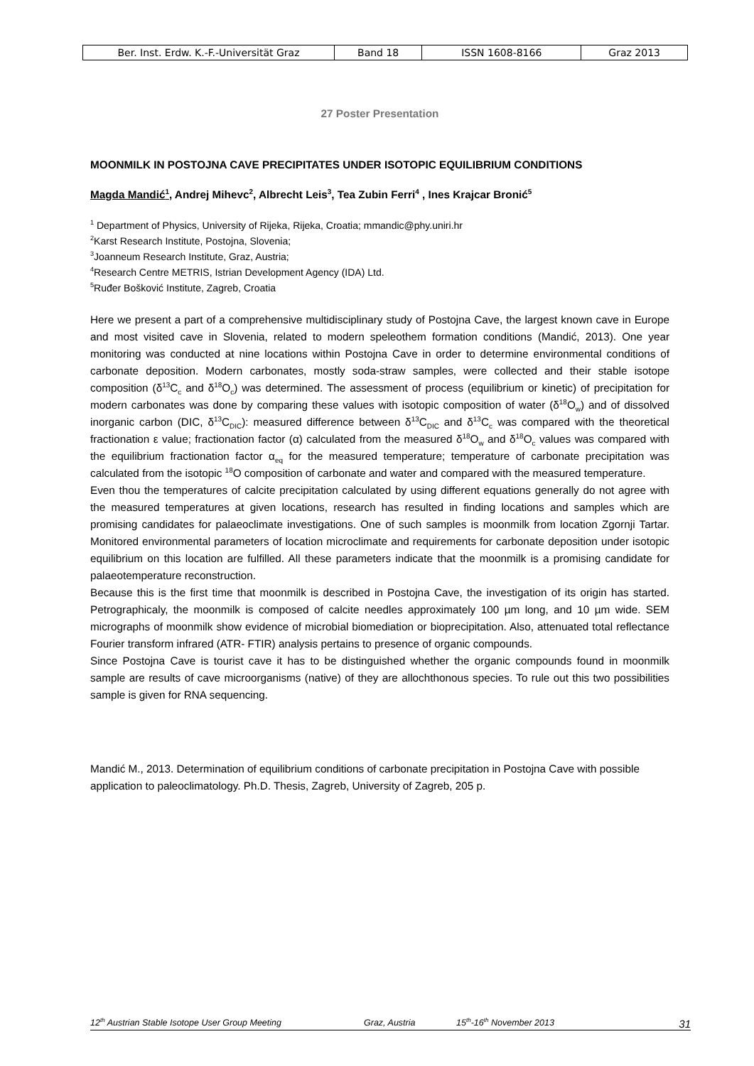| Ber. Inst. Erdw. K.-F.-Universität Graz | Band 18 | ISSN 1608-8166 | Graz 2013 |
27 Poster Presentation
MOONMILK IN POSTOJNA CAVE PRECIPITATES UNDER ISOTOPIC EQUILIBRIUM CONDITIONS
Magda Mandić<sup>1</sup>, Andrej Mihevc<sup>2</sup>, Albrecht Leis<sup>3</sup>, Tea Zubin Ferri<sup>4</sup> , Ines Krajcar Bronić<sup>5</sup>
<sup>1</sup> Department of Physics, University of Rijeka, Rijeka, Croatia; mmandic@phy.uniri.hr
<sup>2</sup> Karst Research Institute, Postojna, Slovenia;
<sup>3</sup> Joanneum Research Institute, Graz, Austria;
<sup>4</sup> Research Centre METRIS, Istrian Development Agency (IDA) Ltd.
<sup>5</sup> Ruđer Bošković Institute, Zagreb, Croatia
Here we present a part of a comprehensive multidisciplinary study of Postojna Cave, the largest known cave in Europe and most visited cave in Slovenia, related to modern speleothem formation conditions (Mandić, 2013). One year monitoring was conducted at nine locations within Postojna Cave in order to determine environmental conditions of carbonate deposition. Modern carbonates, mostly soda-straw samples, were collected and their stable isotope composition (δ<sup>13</sup>C<sub>c</sub> and δ<sup>18</sup>O<sub>c</sub>) was determined. The assessment of process (equilibrium or kinetic) of precipitation for modern carbonates was done by comparing these values with isotopic composition of water (δ<sup>18</sup>O<sub>w</sub>) and of dissolved inorganic carbon (DIC, δ<sup>13</sup>C<sub>DIC</sub>): measured difference between δ<sup>13</sup>C<sub>DIC</sub> and δ<sup>13</sup>C<sub>c</sub> was compared with the theoretical fractionation ε value; fractionation factor (α) calculated from the measured δ<sup>18</sup>O<sub>w</sub> and δ<sup>18</sup>O<sub>c</sub> values was compared with the equilibrium fractionation factor α<sub>eq</sub> for the measured temperature; temperature of carbonate precipitation was calculated from the isotopic <sup>18</sup>O composition of carbonate and water and compared with the measured temperature.
Even thou the temperatures of calcite precipitation calculated by using different equations generally do not agree with the measured temperatures at given locations, research has resulted in finding locations and samples which are promising candidates for palaeoclimate investigations. One of such samples is moonmilk from location Zgornji Tartar. Monitored environmental parameters of location microclimate and requirements for carbonate deposition under isotopic equilibrium on this location are fulfilled. All these parameters indicate that the moonmilk is a promising candidate for palaeotemperature reconstruction.
Because this is the first time that moonmilk is described in Postojna Cave, the investigation of its origin has started. Petrographicaly, the moonmilk is composed of calcite needles approximately 100 µm long, and 10 µm wide. SEM micrographs of moonmilk show evidence of microbial biomediation or bioprecipitation. Also, attenuated total reflectance Fourier transform infrared (ATR- FTIR) analysis pertains to presence of organic compounds.
Since Postojna Cave is tourist cave it has to be distinguished whether the organic compounds found in moonmilk sample are results of cave microorganisms (native) of they are allochthonous species. To rule out this two possibilities sample is given for RNA sequencing.
Mandić M., 2013. Determination of equilibrium conditions of carbonate precipitation in Postojna Cave with possible application to paleoclimatology. Ph.D. Thesis, Zagreb, University of Zagreb, 205 p.
12<sup>th</sup> Austrian Stable Isotope User Group Meeting Graz, Austria 15<sup>th</sup>-16<sup>th</sup> November 2013 31